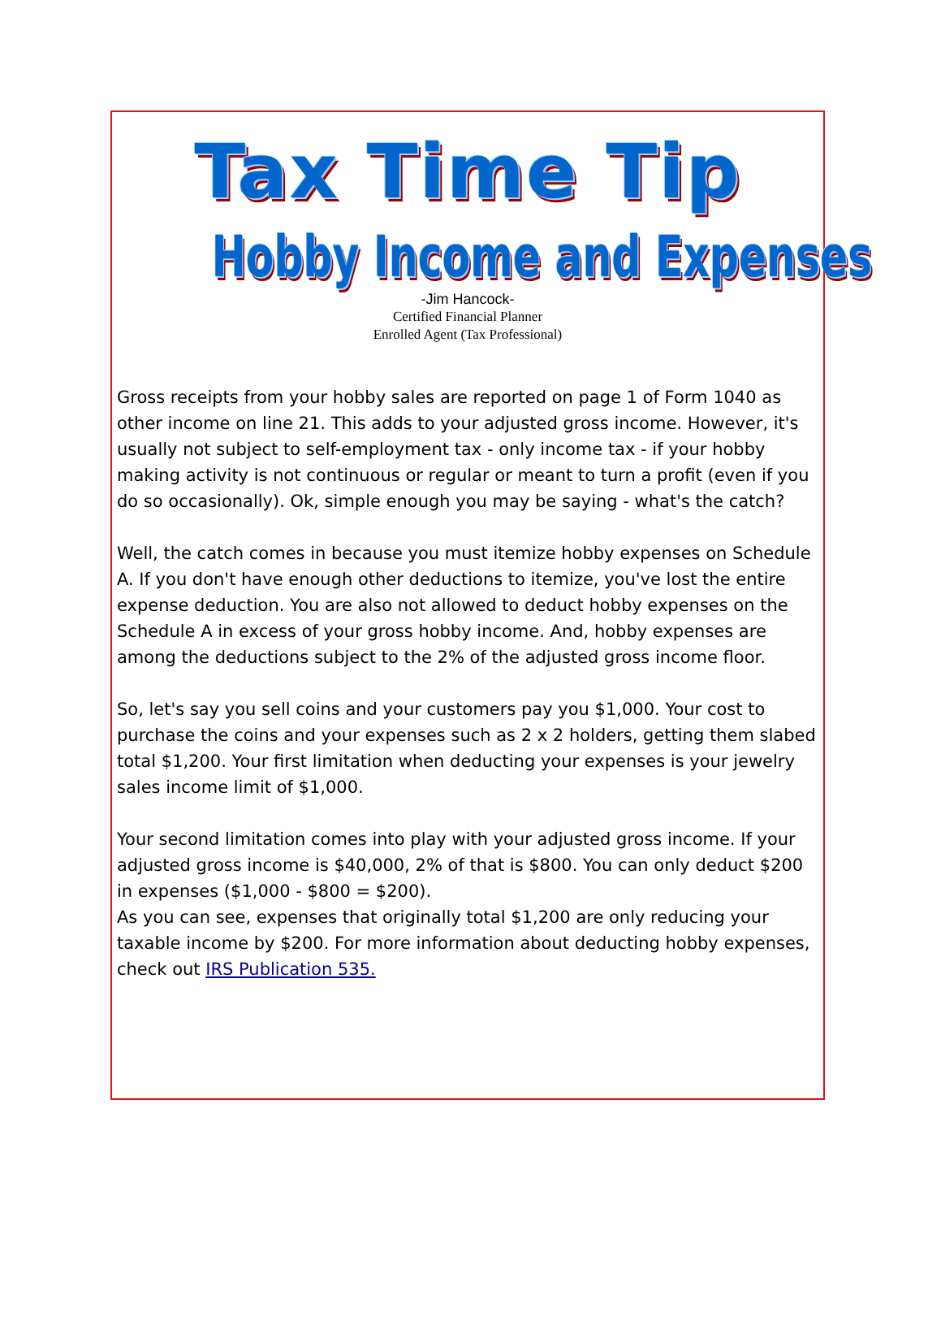Tax Time Tip
Hobby Income and Expenses
-Jim Hancock-
Certified Financial Planner
Enrolled Agent (Tax Professional)
Gross receipts from your hobby sales are reported on page 1 of Form 1040 as other income on line 21. This adds to your adjusted gross income. However, it's usually not subject to self-employment tax - only income tax - if your hobby making activity is not continuous or regular or meant to turn a profit (even if you do so occasionally). Ok, simple enough you may be saying - what's the catch?
Well, the catch comes in because you must itemize hobby expenses on Schedule A. If you don't have enough other deductions to itemize, you've lost the entire expense deduction. You are also not allowed to deduct hobby expenses on the Schedule A in excess of your gross hobby income. And, hobby expenses are among the deductions subject to the 2% of the adjusted gross income floor.
So, let's say you sell coins and your customers pay you $1,000. Your cost to purchase the coins and your expenses such as 2 x 2 holders, getting them slabed total $1,200. Your first limitation when deducting your expenses is your jewelry sales income limit of $1,000.
Your second limitation comes into play with your adjusted gross income. If your adjusted gross income is $40,000, 2% of that is $800. You can only deduct $200 in expenses ($1,000 - $800 = $200).
As you can see, expenses that originally total $1,200 are only reducing your taxable income by $200. For more information about deducting hobby expenses, check out IRS Publication 535.